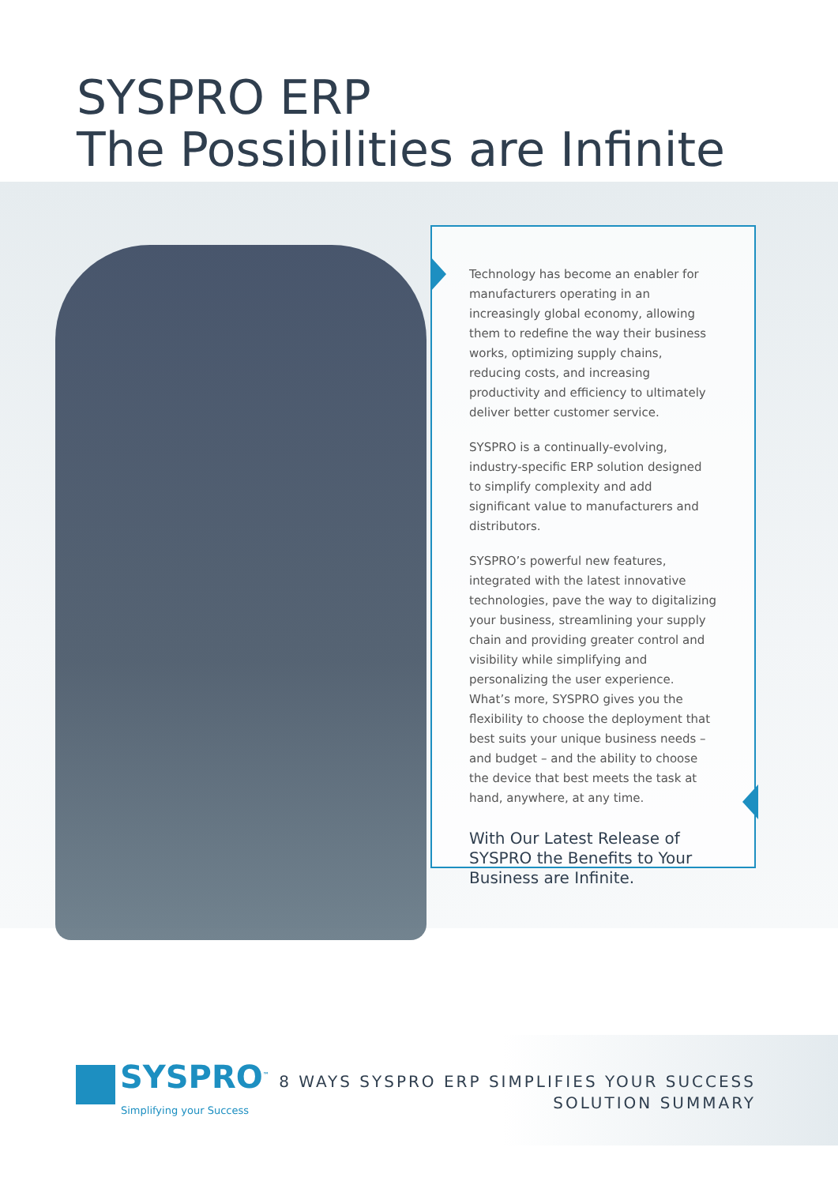SYSPRO ERP
The Possibilities are Infinite
Technology has become an enabler for manufacturers operating in an increasingly global economy, allowing them to redefine the way their business works, optimizing supply chains, reducing costs, and increasing productivity and efficiency to ultimately deliver better customer service.
SYSPRO is a continually-evolving, industry-specific ERP solution designed to simplify complexity and add significant value to manufacturers and distributors.
SYSPRO’s powerful new features, integrated with the latest innovative technologies, pave the way to digitalizing your business, streamlining your supply chain and providing greater control and visibility while simplifying and personalizing the user experience. What’s more, SYSPRO gives you the flexibility to choose the deployment that best suits your unique business needs – and budget – and the ability to choose the device that best meets the task at hand, anywhere, at any time.
With Our Latest Release of SYSPRO the Benefits to Your Business are Infinite.
SYSPRO<sup>™</sup>
Simplifying your Success
8 WAYS SYSPRO ERP SIMPLIFIES YOUR SUCCESS
SOLUTION SUMMARY